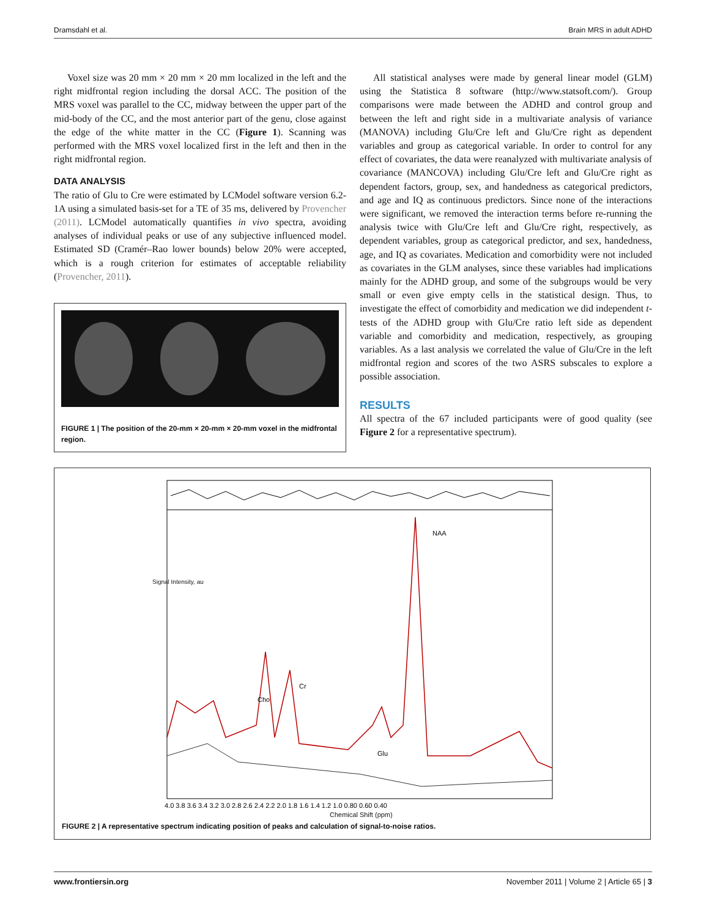Dramsdahl et al. Brain MRS in adult ADHD
Voxel size was 20 mm × 20 mm × 20 mm localized in the left and the right midfrontal region including the dorsal ACC. The position of the MRS voxel was parallel to the CC, midway between the upper part of the mid-body of the CC, and the most anterior part of the genu, close against the edge of the white matter in the CC (Figure 1). Scanning was performed with the MRS voxel localized first in the left and then in the right midfrontal region.
DATA ANALYSIS
The ratio of Glu to Cre were estimated by LCModel software version 6.2-1A using a simulated basis-set for a TE of 35 ms, delivered by Provencher (2011). LCModel automatically quantifies in vivo spectra, avoiding analyses of individual peaks or use of any subjective influenced model. Estimated SD (Cramér–Rao lower bounds) below 20% were accepted, which is a rough criterion for estimates of acceptable reliability (Provencher, 2011).
FIGURE 1 | The position of the 20-mm × 20-mm × 20-mm voxel in the midfrontal region.
All statistical analyses were made by general linear model (GLM) using the Statistica 8 software (http://www.statsoft.com/). Group comparisons were made between the ADHD and control group and between the left and right side in a multivariate analysis of variance (MANOVA) including Glu/Cre left and Glu/Cre right as dependent variables and group as categorical variable. In order to control for any effect of covariates, the data were reanalyzed with multivariate analysis of covariance (MANCOVA) including Glu/Cre left and Glu/Cre right as dependent factors, group, sex, and handedness as categorical predictors, and age and IQ as continuous predictors. Since none of the interactions were significant, we removed the interaction terms before re-running the analysis twice with Glu/Cre left and Glu/Cre right, respectively, as dependent variables, group as categorical predictor, and sex, handedness, age, and IQ as covariates. Medication and comorbidity were not included as covariates in the GLM analyses, since these variables had implications mainly for the ADHD group, and some of the subgroups would be very small or even give empty cells in the statistical design. Thus, to investigate the effect of comorbidity and medication we did independent t-tests of the ADHD group with Glu/Cre ratio left side as dependent variable and comorbidity and medication, respectively, as grouping variables. As a last analysis we correlated the value of Glu/Cre in the left midfrontal region and scores of the two ASRS subscales to explore a possible association.
RESULTS
All spectra of the 67 included participants were of good quality (see Figure 2 for a representative spectrum).
NAA
Cr
Cho
Glu
4.0 3.8 3.6 3.4 3.2 3.0 2.8 2.6 2.4 2.2 2.0 1.8 1.6 1.4 1.2 1.0 0.80 0.60 0.40
Signal Intensity, au
Chemical Shift (ppm)
FIGURE 2 | A representative spectrum indicating position of peaks and calculation of signal-to-noise ratios.
www.frontiersin.org November 2011 | Volume 2 | Article 65 | 3